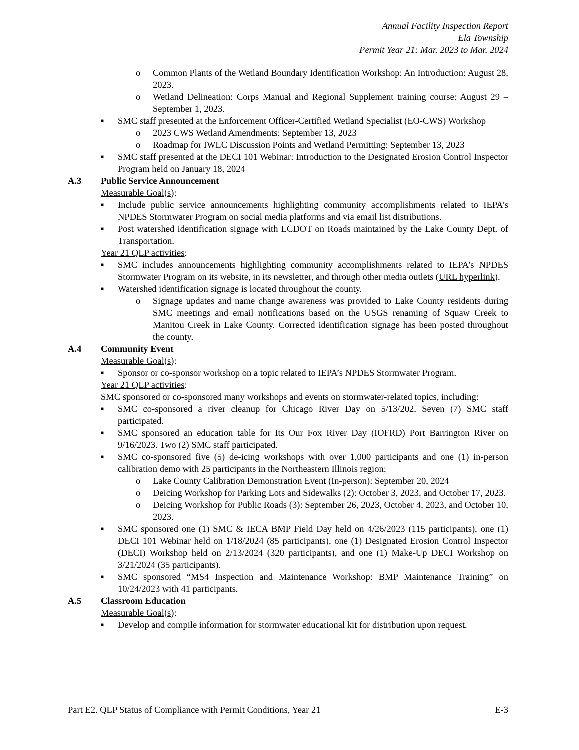Annual Facility Inspection Report
Ela Township
Permit Year 21: Mar. 2023 to Mar. 2024
o Common Plants of the Wetland Boundary Identification Workshop: An Introduction: August 28, 2023.
o Wetland Delineation: Corps Manual and Regional Supplement training course: August 29 – September 1, 2023.
■
SMC staff presented at the Enforcement Officer-Certified Wetland Specialist (EO-CWS) Workshop
o 2023 CWS Wetland Amendments: September 13, 2023
o Roadmap for IWLC Discussion Points and Wetland Permitting: September 13, 2023
■
SMC staff presented at the DECI 101 Webinar: Introduction to the Designated Erosion Control Inspector Program held on January 18, 2024
A.3 Public Service Announcement
Measurable Goal(s):
■
Include public service announcements highlighting community accomplishments related to IEPA’s NPDES Stormwater Program on social media platforms and via email list distributions.
■
Post watershed identification signage with LCDOT on Roads maintained by the Lake County Dept. of Transportation.
Year 21 QLP activities:
■
SMC includes announcements highlighting community accomplishments related to IEPA’s NPDES Stormwater Program on its website, in its newsletter, and through other media outlets (URL hyperlink).
■
Watershed identification signage is located throughout the county.
o Signage updates and name change awareness was provided to Lake County residents during SMC meetings and email notifications based on the USGS renaming of Squaw Creek to Manitou Creek in Lake County. Corrected identification signage has been posted throughout the county.
A.4 Community Event
Measurable Goal(s):
■
Sponsor or co-sponsor workshop on a topic related to IEPA’s NPDES Stormwater Program.
Year 21 QLP activities:
SMC sponsored or co-sponsored many workshops and events on stormwater-related topics, including:
■
SMC co-sponsored a river cleanup for Chicago River Day on 5/13/202. Seven (7) SMC staff participated.
■
SMC sponsored an education table for Its Our Fox River Day (IOFRD) Port Barrington River on 9/16/2023. Two (2) SMC staff participated.
■
SMC co-sponsored five (5) de-icing workshops with over 1,000 participants and one (1) in-person calibration demo with 25 participants in the Northeastern Illinois region:
o Lake County Calibration Demonstration Event (In-person): September 20, 2024
o Deicing Workshop for Parking Lots and Sidewalks (2): October 3, 2023, and October 17, 2023.
o Deicing Workshop for Public Roads (3): September 26, 2023, October 4, 2023, and October 10, 2023.
■
SMC sponsored one (1) SMC & IECA BMP Field Day held on 4/26/2023 (115 participants), one (1) DECI 101 Webinar held on 1/18/2024 (85 participants), one (1) Designated Erosion Control Inspector (DECI) Workshop held on 2/13/2024 (320 participants), and one (1) Make-Up DECI Workshop on 3/21/2024 (35 participants).
■
SMC sponsored “MS4 Inspection and Maintenance Workshop: BMP Maintenance Training” on 10/24/2023 with 41 participants.
A.5 Classroom Education
Measurable Goal(s):
■
Develop and compile information for stormwater educational kit for distribution upon request.
Part E2. QLP Status of Compliance with Permit Conditions, Year 21 E-3